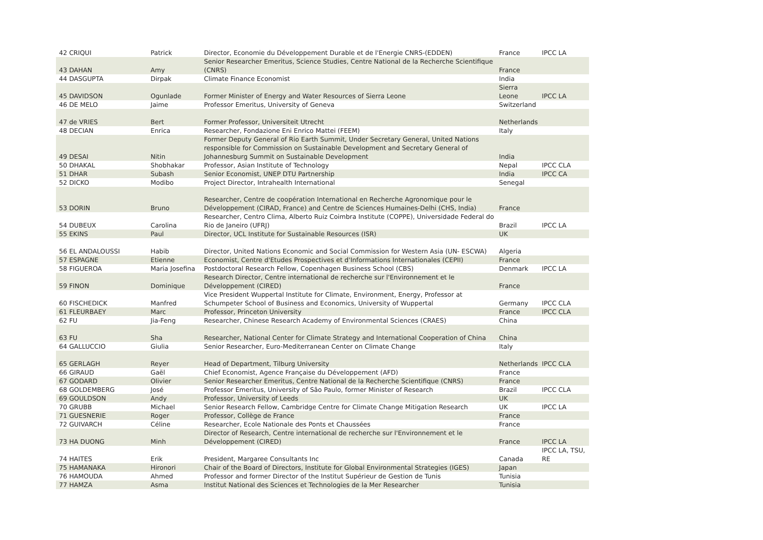| 42 CRIQUI | Patrick | Director, Economie du Développement Durable et de l'Energie CNRS-(EDDEN) | France | IPCC LA |
| 43 DAHAN | Amy | Senior Researcher Emeritus, Science Studies, Centre National de la Recherche Scientifique (CNRS) | France | |
| 44 DASGUPTA | Dirpak | Climate Finance Economist | India | |
| 45 DAVIDSON | Ogunlade | Former Minister of Energy and Water Resources of Sierra Leone | Sierra Leone | IPCC LA |
| 46 DE MELO | Jaime | Professor Emeritus, University of Geneva | Switzerland | |
| 47 de VRIES | Bert | Former Professor, Universiteit Utrecht | Netherlands | |
| 48 DECIAN | Enrica | Researcher, Fondazione Eni Enrico Mattei (FEEM) | Italy | |
| 49 DESAI | Nitin | Former Deputy General of Rio Earth Summit, Under Secretary General, United Nations responsible for Commission on Sustainable Development and Secretary General of Johannesburg Summit on Sustainable Development | India | |
| 50 DHAKAL | Shobhakar | Professor, Asian Institute of Technology | Nepal | IPCC CLA |
| 51 DHAR | Subash | Senior Economist, UNEP DTU Partnership | India | IPCC CA |
| 52 DICKO | Modibo | Project Director, Intrahealth International | Senegal | |
| 53 DORIN | Bruno | Researcher, Centre de coopération International en Recherche Agronomique pour le Développement (CIRAD, France) and Centre de Sciences Humaines-Delhi (CHS, India) | France | |
| 54 DUBEUX | Carolina | Researcher, Centro Clima, Alberto Ruiz Coimbra Institute (COPPE), Universidade Federal do Rio de Janeiro (UFRJ) | Brazil | IPCC LA |
| 55 EKINS | Paul | Director, UCL Institute for Sustainable Resources (ISR) | UK | |
| 56 EL ANDALOUSSI | Habib | Director, United Nations Economic and Social Commission for Western Asia (UN- ESCWA) | Algeria | |
| 57 ESPAGNE | Etienne | Economist, Centre d'Etudes Prospectives et d'Informations Internationales (CEPII) | France | |
| 58 FIGUEROA | Maria Josefina | Postdoctoral Research Fellow, Copenhagen Business School (CBS) | Denmark | IPCC LA |
| 59 FINON | Dominique | Research Director, Centre international de recherche sur l'Environnement et le Développement (CIRED) | France | |
| 60 FISCHEDICK | Manfred | Vice President Wuppertal Institute for Climate, Environment, Energy, Professor at Schumpeter School of Business and Economics, University of Wuppertal | Germany | IPCC CLA |
| 61 FLEURBAEY | Marc | Professor, Princeton University | France | IPCC CLA |
| 62 FU | Jia-Feng | Researcher, Chinese Research Academy of Environmental Sciences (CRAES) | China | |
| 63 FU | Sha | Researcher, National Center for Climate Strategy and International Cooperation of China | China | |
| 64 GALLUCCIO | Giulia | Senior Researcher, Euro-Mediterranean Center on Climate Change | Italy | |
| 65 GERLAGH | Reyer | Head of Department, Tilburg University | Netherlands | IPCC CLA |
| 66 GIRAUD | Gaël | Chief Economist, Agence Française du Développement (AFD) | France | |
| 67 GODARD | Olivier | Senior Researcher Emeritus, Centre National de la Recherche Scientifique (CNRS) | France | |
| 68 GOLDEMBERG | José | Professor Emeritus, University of São Paulo, former Minister of Research | Brazil | IPCC CLA |
| 69 GOULDSON | Andy | Professor, University of Leeds | UK | |
| 70 GRUBB | Michael | Senior Research Fellow, Cambridge Centre for Climate Change Mitigation Research | UK | IPCC LA |
| 71 GUESNERIE | Roger | Professor, Collège de France | France | |
| 72 GUIVARCH | Céline | Researcher, Ecole Nationale des Ponts et Chaussées | France | |
| 73 HA DUONG | Minh | Director of Research, Centre international de recherche sur l'Environnement et le Développement (CIRED) | France | IPCC LA |
| 74 HAITES | Erik | President, Margaree Consultants Inc | Canada | IPCC LA, TSU, RE |
| 75 HAMANAKA | Hironori | Chair of the Board of Directors, Institute for Global Environmental Strategies (IGES) | Japan | |
| 76 HAMOUDA | Ahmed | Professor and former Director of the Institut Supérieur de Gestion de Tunis | Tunisia | |
| 77 HAMZA | Asma | Institut National des Sciences et Technologies de la Mer Researcher | Tunisia | |